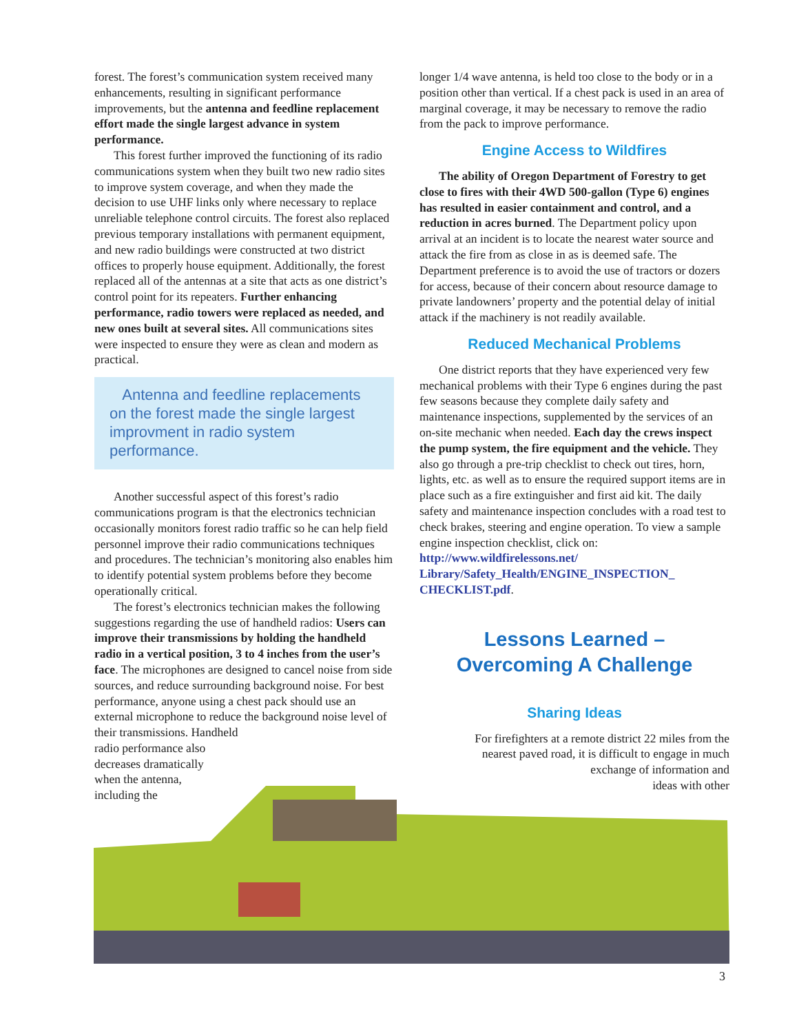forest. The forest’s communication system received many enhancements, resulting in significant performance improvements, but the antenna and feedline replacement effort made the single largest advance in system performance.
This forest further improved the functioning of its radio communications system when they built two new radio sites to improve system coverage, and when they made the decision to use UHF links only where necessary to replace unreliable telephone control circuits. The forest also replaced previous temporary installations with permanent equipment, and new radio buildings were constructed at two district offices to properly house equipment. Additionally, the forest replaced all of the antennas at a site that acts as one district’s control point for its repeaters. Further enhancing performance, radio towers were replaced as needed, and new ones built at several sites. All communications sites were inspected to ensure they were as clean and modern as practical.
Antenna and feedline replacements on the forest made the single largest improvment in radio system performance.
Another successful aspect of this forest’s radio communications program is that the electronics technician occasionally monitors forest radio traffic so he can help field personnel improve their radio communications techniques and procedures. The technician’s monitoring also enables him to identify potential system problems before they become operationally critical.
The forest’s electronics technician makes the following suggestions regarding the use of handheld radios: Users can improve their transmissions by holding the handheld radio in a vertical position, 3 to 4 inches from the user’s face. The microphones are designed to cancel noise from side sources, and reduce surrounding background noise. For best performance, anyone using a chest pack should use an external microphone to reduce the background noise level of their transmissions. Handheld
radio performance also
decreases dramatically
when the antenna,
including the
longer 1/4 wave antenna, is held too close to the body or in a position other than vertical. If a chest pack is used in an area of marginal coverage, it may be necessary to remove the radio from the pack to improve performance.
Engine Access to Wildfires
The ability of Oregon Department of Forestry to get close to fires with their 4WD 500-gallon (Type 6) engines has resulted in easier containment and control, and a reduction in acres burned. The Department policy upon arrival at an incident is to locate the nearest water source and attack the fire from as close in as is deemed safe. The Department preference is to avoid the use of tractors or dozers for access, because of their concern about resource damage to private landowners’ property and the potential delay of initial attack if the machinery is not readily available.
Reduced Mechanical Problems
One district reports that they have experienced very few mechanical problems with their Type 6 engines during the past few seasons because they complete daily safety and maintenance inspections, supplemented by the services of an on-site mechanic when needed. Each day the crews inspect the pump system, the fire equipment and the vehicle. They also go through a pre-trip checklist to check out tires, horn, lights, etc. as well as to ensure the required support items are in place such as a fire extinguisher and first aid kit. The daily safety and maintenance inspection concludes with a road test to check brakes, steering and engine operation. To view a sample engine inspection checklist, click on: http://www.wildfirelessons.net/ Library/Safety_Health/ENGINE_INSPECTION_ CHECKLIST.pdf.
Lessons Learned –
Overcoming A Challenge
Sharing Ideas
For firefighters at a remote district 22 miles from the
nearest paved road, it is difficult to engage in much
exchange of information and
ideas with other
3